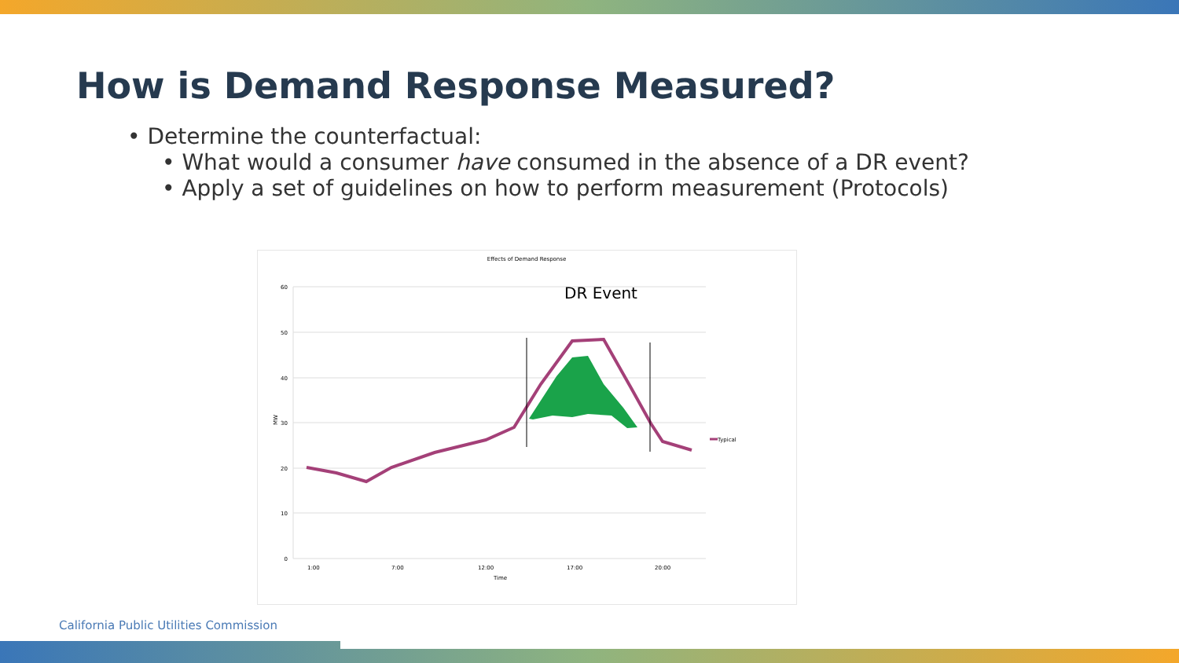How is Demand Response Measured?
• Determine the counterfactual:
• What would a consumer have consumed in the absence of a DR event?
• Apply a set of guidelines on how to perform measurement (Protocols)
Effects of Demand Response
60
50
40
30
20
10
0
MW
1:00
7:00
12:00
17:00
20:00
Time
DR Event
Typical
California Public Utilities Commission